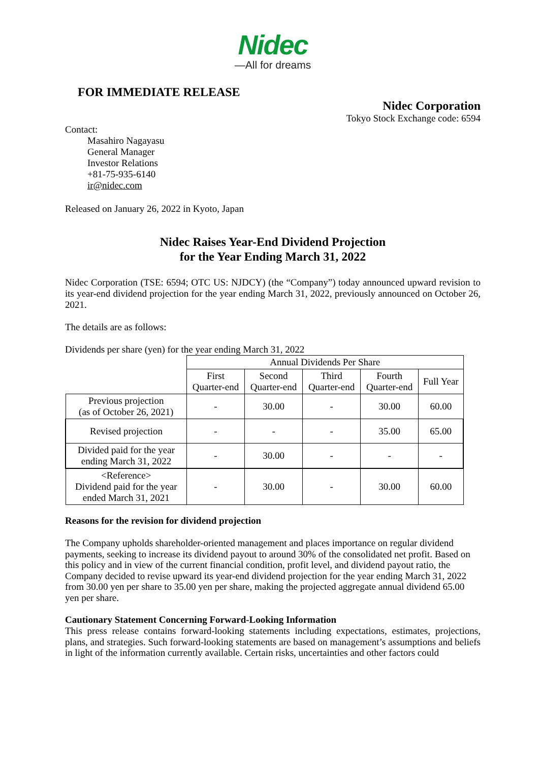Nidec
—All for dreams
FOR IMMEDIATE RELEASE
Nidec Corporation
Tokyo Stock Exchange code: 6594
Contact:
Masahiro Nagayasu
General Manager
Investor Relations
+81-75-935-6140
ir@nidec.com
Released on January 26, 2022 in Kyoto, Japan
Nidec Raises Year-End Dividend Projection
for the Year Ending March 31, 2022
Nidec Corporation (TSE: 6594; OTC US: NJDCY) (the “Company”) today announced upward revision to its year-end dividend projection for the year ending March 31, 2022, previously announced on October 26, 2021.
The details are as follows:
Dividends per share (yen) for the year ending March 31, 2022
| | Annual Dividends Per Share | | | | |
| | First Quarter-end | Second Quarter-end | Third Quarter-end | Fourth Quarter-end | Full Year |
| Previous projection (as of October 26, 2021) | - | 30.00 | - | 30.00 | 60.00 |
| Revised projection | - | - | - | 35.00 | 65.00 |
| Divided paid for the year ending March 31, 2022 | - | 30.00 | - | - | - |
| <Reference> Dividend paid for the year ended March 31, 2021 | - | 30.00 | - | 30.00 | 60.00 |
Reasons for the revision for dividend projection
The Company upholds shareholder-oriented management and places importance on regular dividend payments, seeking to increase its dividend payout to around 30% of the consolidated net profit. Based on this policy and in view of the current financial condition, profit level, and dividend payout ratio, the Company decided to revise upward its year-end dividend projection for the year ending March 31, 2022 from 30.00 yen per share to 35.00 yen per share, making the projected aggregate annual dividend 65.00 yen per share.
Cautionary Statement Concerning Forward-Looking Information
This press release contains forward-looking statements including expectations, estimates, projections, plans, and strategies. Such forward-looking statements are based on management’s assumptions and beliefs in light of the information currently available. Certain risks, uncertainties and other factors could